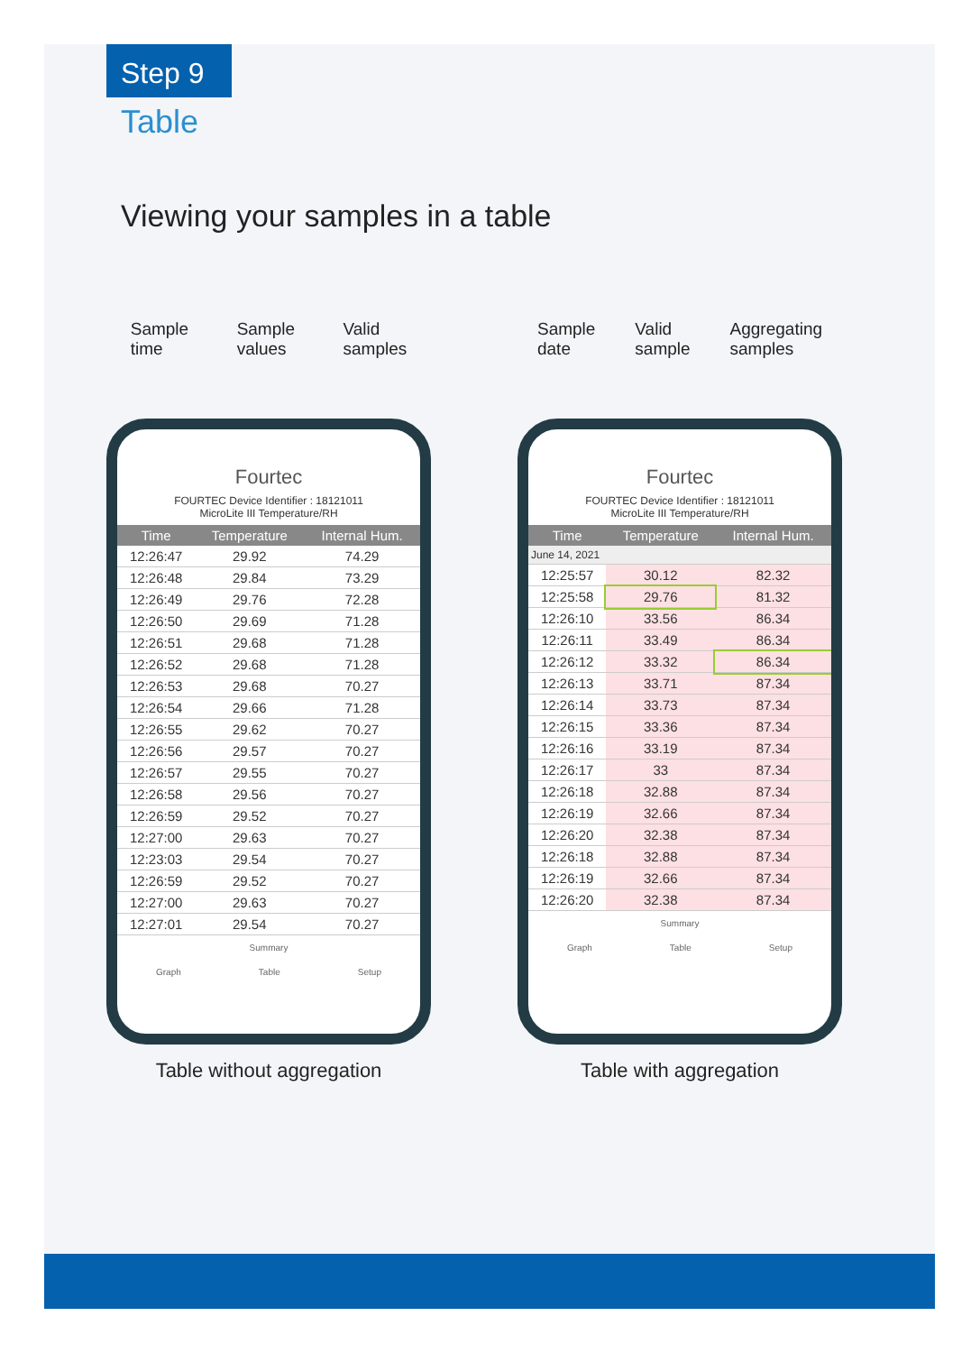Step 9
Table
Viewing your samples in a table
Sample
time
Sample
values
Valid
samples
Fourtec
FOURTEC Device Identifier : 18121011
MicroLite III Temperature/RH
| Time | Temperature | Internal Hum. |
| --- | --- | --- |
| 12:26:47 | 29.92 | 74.29 |
| 12:26:48 | 29.84 | 73.29 |
| 12:26:49 | 29.76 | 72.28 |
| 12:26:50 | 29.69 | 71.28 |
| 12:26:51 | 29.68 | 71.28 |
| 12:26:52 | 29.68 | 71.28 |
| 12:26:53 | 29.68 | 70.27 |
| 12:26:54 | 29.66 | 71.28 |
| 12:26:55 | 29.62 | 70.27 |
| 12:26:56 | 29.57 | 70.27 |
| 12:26:57 | 29.55 | 70.27 |
| 12:26:58 | 29.56 | 70.27 |
| 12:26:59 | 29.52 | 70.27 |
| 12:27:00 | 29.63 | 70.27 |
| 12:23:03 | 29.54 | 70.27 |
| 12:26:59 | 29.52 | 70.27 |
| 12:27:00 | 29.63 | 70.27 |
| 12:27:01 | 29.54 | 70.27 |
Summary
Graph Table Setup
Table without aggregation
Sample
date
Valid
sample
Aggregating
samples
Fourtec
FOURTEC Device Identifier : 18121011
MicroLite III Temperature/RH
| Time | Temperature | Internal Hum. |
| --- | --- | --- |
| June 14, 2021 | | |
| 12:25:57 | 30.12 | 82.32 |
| 12:25:58 | 29.76 | 81.32 |
| 12:26:10 | 33.56 | 86.34 |
| 12:26:11 | 33.49 | 86.34 |
| 12:26:12 | 33.32 | 86.34 |
| 12:26:13 | 33.71 | 87.34 |
| 12:26:14 | 33.73 | 87.34 |
| 12:26:15 | 33.36 | 87.34 |
| 12:26:16 | 33.19 | 87.34 |
| 12:26:17 | 33 | 87.34 |
| 12:26:18 | 32.88 | 87.34 |
| 12:26:19 | 32.66 | 87.34 |
| 12:26:20 | 32.38 | 87.34 |
| 12:26:18 | 32.88 | 87.34 |
| 12:26:19 | 32.66 | 87.34 |
| 12:26:20 | 32.38 | 87.34 |
Summary
Graph Table Setup
Table with aggregation